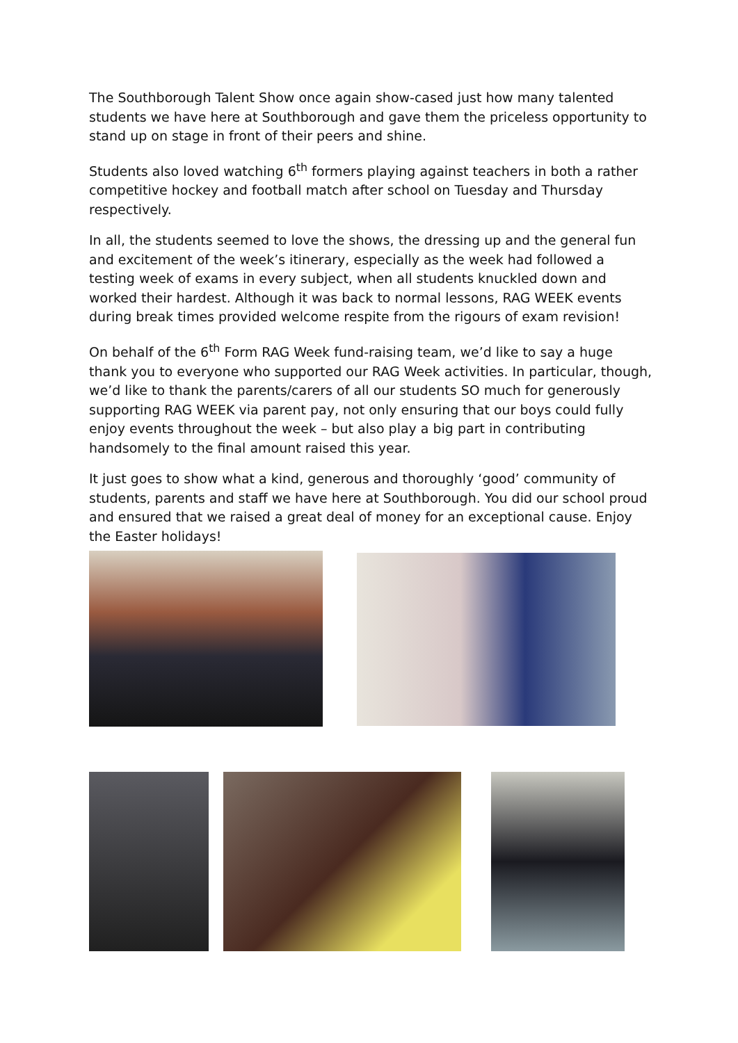The Southborough Talent Show once again show-cased just how many talented students we have here at Southborough and gave them the priceless opportunity to stand up on stage in front of their peers and shine.
Students also loved watching 6<sup>th</sup> formers playing against teachers in both a rather competitive hockey and football match after school on Tuesday and Thursday respectively.
In all, the students seemed to love the shows, the dressing up and the general fun and excitement of the week’s itinerary, especially as the week had followed a testing week of exams in every subject, when all students knuckled down and worked their hardest. Although it was back to normal lessons, RAG WEEK events during break times provided welcome respite from the rigours of exam revision!
On behalf of the 6<sup>th</sup> Form RAG Week fund-raising team, we’d like to say a huge thank you to everyone who supported our RAG Week activities. In particular, though, we’d like to thank the parents/carers of all our students SO much for generously supporting RAG WEEK via parent pay, not only ensuring that our boys could fully enjoy events throughout the week – but also play a big part in contributing handsomely to the final amount raised this year.
It just goes to show what a kind, generous and thoroughly ‘good’ community of students, parents and staff we have here at Southborough. You did our school proud and ensured that we raised a great deal of money for an exceptional cause. Enjoy the Easter holidays!